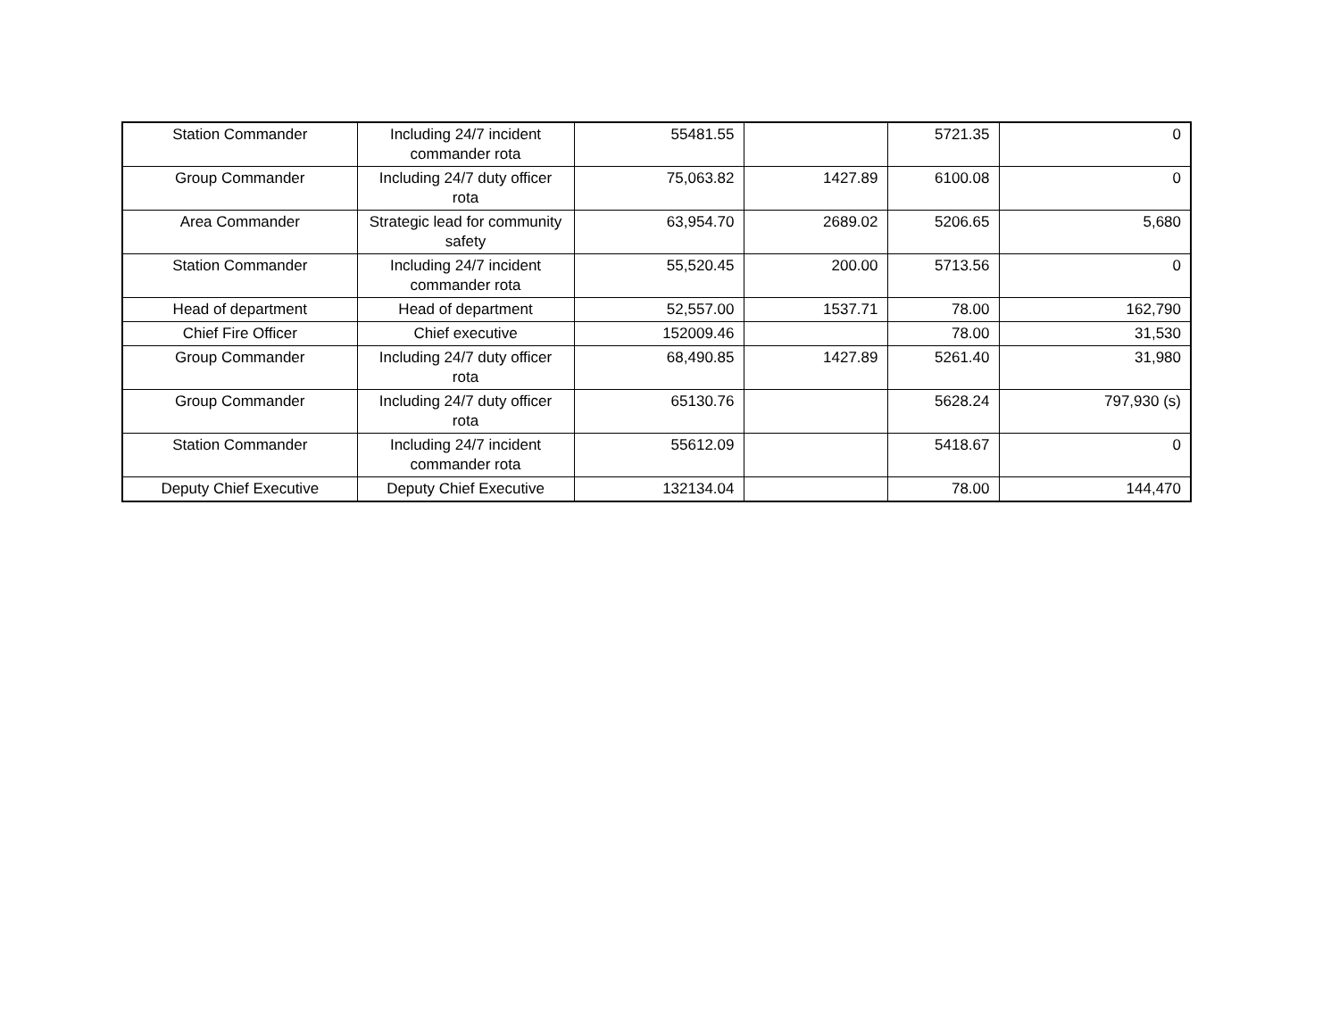| Station Commander | Including 24/7 incident commander rota | 55481.55 | | 5721.35 | 0 |
| Group Commander | Including 24/7 duty officer rota | 75,063.82 | 1427.89 | 6100.08 | 0 |
| Area Commander | Strategic lead for community safety | 63,954.70 | 2689.02 | 5206.65 | 5,680 |
| Station Commander | Including 24/7 incident commander rota | 55,520.45 | 200.00 | 5713.56 | 0 |
| Head of department | Head of department | 52,557.00 | 1537.71 | 78.00 | 162,790 |
| Chief Fire Officer | Chief executive | 152009.46 | | 78.00 | 31,530 |
| Group Commander | Including 24/7 duty officer rota | 68,490.85 | 1427.89 | 5261.40 | 31,980 |
| Group Commander | Including 24/7 duty officer rota | 65130.76 | | 5628.24 | 797,930 (s) |
| Station Commander | Including 24/7 incident commander rota | 55612.09 | | 5418.67 | 0 |
| Deputy Chief Executive | Deputy Chief Executive | 132134.04 | | 78.00 | 144,470 |